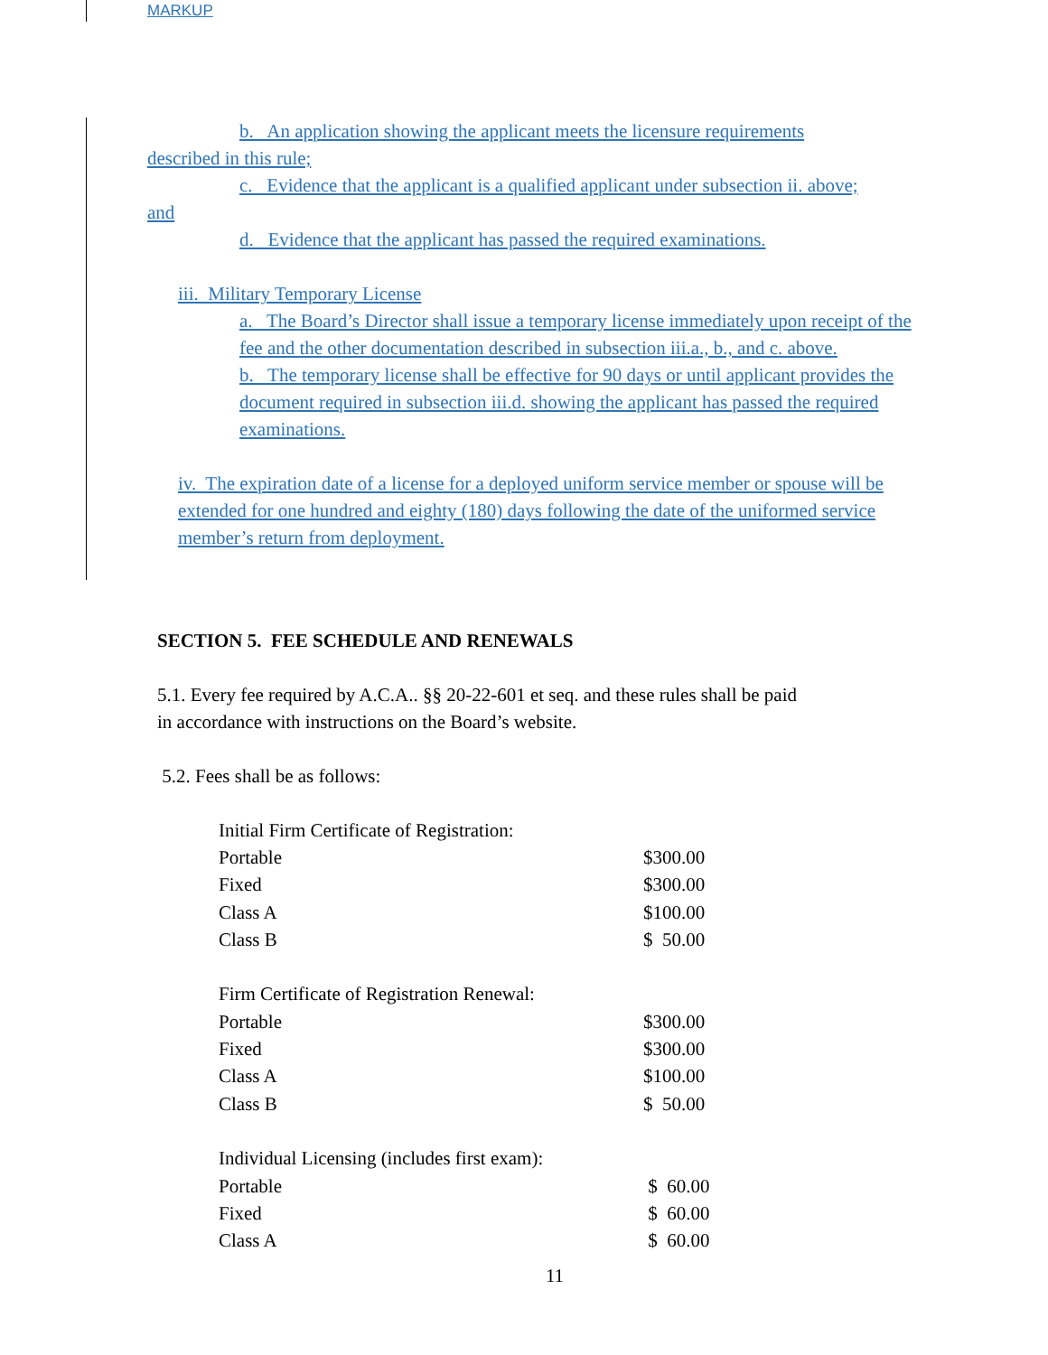MARKUP
b. An application showing the applicant meets the licensure requirements
described in this rule;
c. Evidence that the applicant is a qualified applicant under subsection ii. above;
and
d. Evidence that the applicant has passed the required examinations.
iii. Military Temporary License
a. The Board’s Director shall issue a temporary license immediately upon receipt of the fee and the other documentation described in subsection iii.a., b., and c. above.
b. The temporary license shall be effective for 90 days or until applicant provides the document required in subsection iii.d. showing the applicant has passed the required examinations.
iv. The expiration date of a license for a deployed uniform service member or spouse will be extended for one hundred and eighty (180) days following the date of the uniformed service member’s return from deployment.
SECTION 5. FEE SCHEDULE AND RENEWALS
5.1. Every fee required by A.C.A.. §§ 20-22-601 et seq. and these rules shall be paid
in accordance with instructions on the Board’s website.
5.2. Fees shall be as follows:
| Initial Firm Certificate of Registration: | |
| Portable | $300.00 |
| Fixed | $300.00 |
| Class A | $100.00 |
| Class B | $ 50.00 |
| Firm Certificate of Registration Renewal: | |
| Portable | $300.00 |
| Fixed | $300.00 |
| Class A | $100.00 |
| Class B | $ 50.00 |
| Individual Licensing (includes first exam): | |
| Portable | $ 60.00 |
| Fixed | $ 60.00 |
| Class A | $ 60.00 |
11